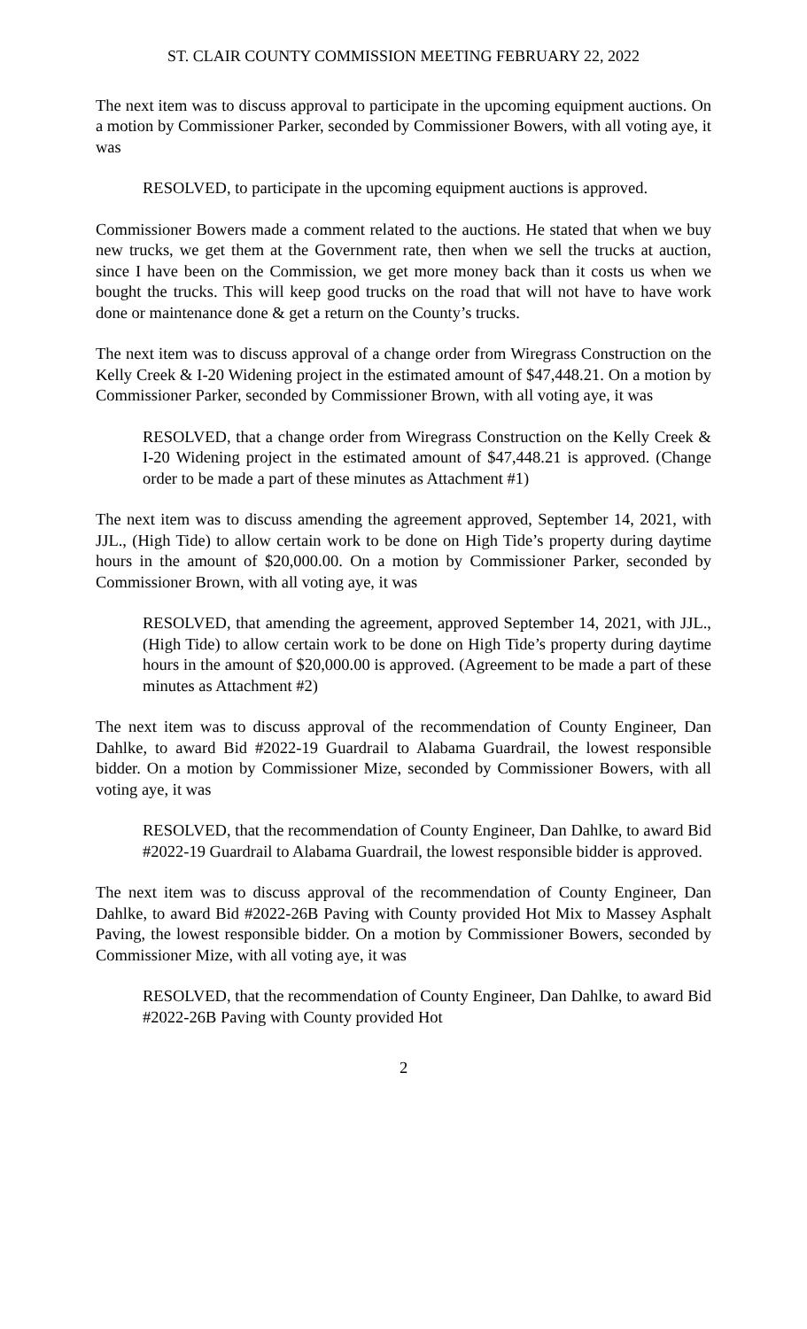ST. CLAIR COUNTY COMMISSION MEETING FEBRUARY 22, 2022
The next item was to discuss approval to participate in the upcoming equipment auctions. On a motion by Commissioner Parker, seconded by Commissioner Bowers, with all voting aye, it was
RESOLVED, to participate in the upcoming equipment auctions is approved.
Commissioner Bowers made a comment related to the auctions. He stated that when we buy new trucks, we get them at the Government rate, then when we sell the trucks at auction, since I have been on the Commission, we get more money back than it costs us when we bought the trucks. This will keep good trucks on the road that will not have to have work done or maintenance done & get a return on the County’s trucks.
The next item was to discuss approval of a change order from Wiregrass Construction on the Kelly Creek & I-20 Widening project in the estimated amount of $47,448.21. On a motion by Commissioner Parker, seconded by Commissioner Brown, with all voting aye, it was
RESOLVED, that a change order from Wiregrass Construction on the Kelly Creek & I-20 Widening project in the estimated amount of $47,448.21 is approved. (Change order to be made a part of these minutes as Attachment #1)
The next item was to discuss amending the agreement approved, September 14, 2021, with JJL., (High Tide) to allow certain work to be done on High Tide’s property during daytime hours in the amount of $20,000.00. On a motion by Commissioner Parker, seconded by Commissioner Brown, with all voting aye, it was
RESOLVED, that amending the agreement, approved September 14, 2021, with JJL., (High Tide) to allow certain work to be done on High Tide’s property during daytime hours in the amount of $20,000.00 is approved. (Agreement to be made a part of these minutes as Attachment #2)
The next item was to discuss approval of the recommendation of County Engineer, Dan Dahlke, to award Bid #2022-19 Guardrail to Alabama Guardrail, the lowest responsible bidder. On a motion by Commissioner Mize, seconded by Commissioner Bowers, with all voting aye, it was
RESOLVED, that the recommendation of County Engineer, Dan Dahlke, to award Bid #2022-19 Guardrail to Alabama Guardrail, the lowest responsible bidder is approved.
The next item was to discuss approval of the recommendation of County Engineer, Dan Dahlke, to award Bid #2022-26B Paving with County provided Hot Mix to Massey Asphalt Paving, the lowest responsible bidder. On a motion by Commissioner Bowers, seconded by Commissioner Mize, with all voting aye, it was
RESOLVED, that the recommendation of County Engineer, Dan Dahlke, to award Bid #2022-26B Paving with County provided Hot
2